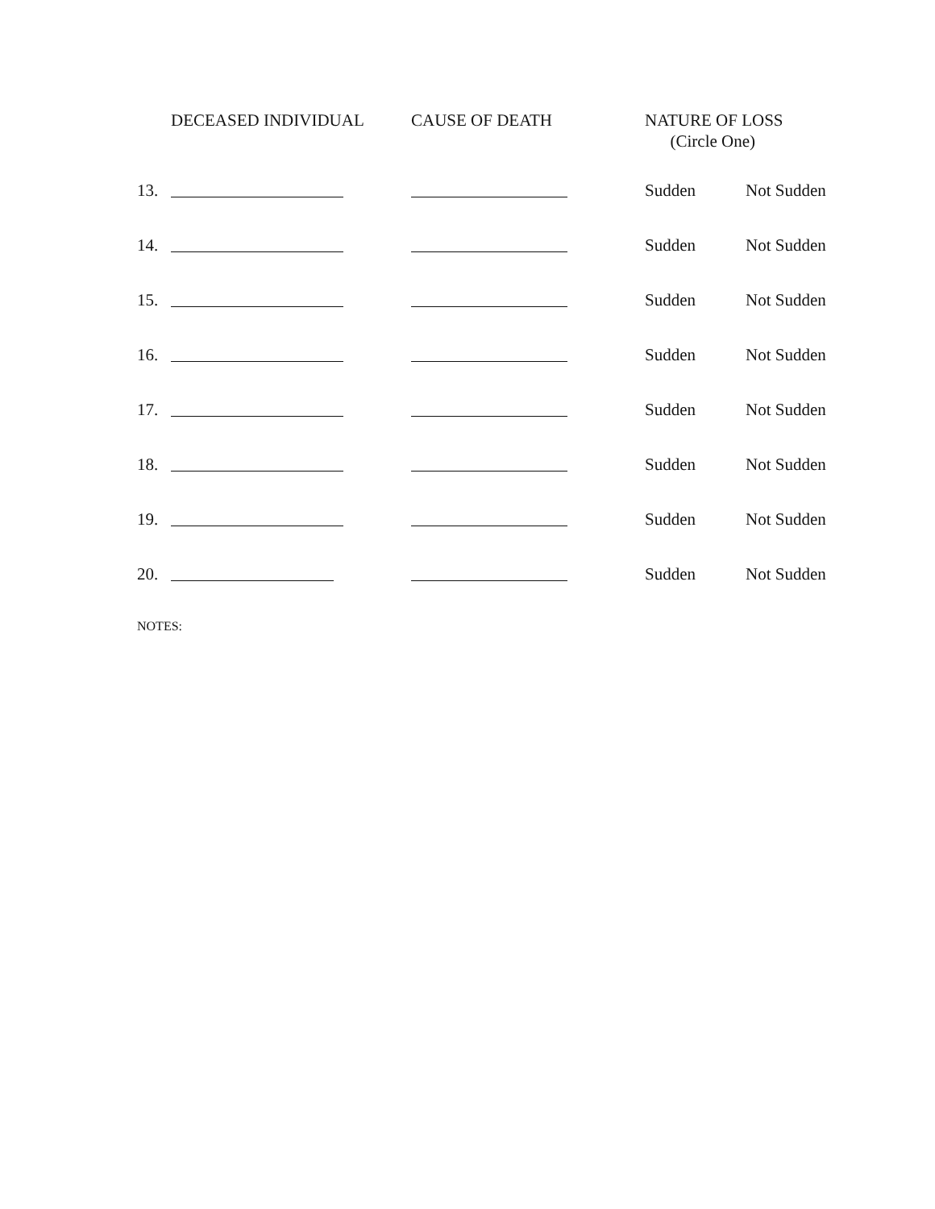| | DECEASED INDIVIDUAL | CAUSE OF DEATH | NATURE OF LOSS (Circle One) | |
| --- | --- | --- | --- | --- |
| 13. | | | Sudden | Not Sudden |
| 14. | | | Sudden | Not Sudden |
| 15. | | | Sudden | Not Sudden |
| 16. | | | Sudden | Not Sudden |
| 17. | | | Sudden | Not Sudden |
| 18. | | | Sudden | Not Sudden |
| 19. | | | Sudden | Not Sudden |
| 20. | | | Sudden | Not Sudden |
NOTES: